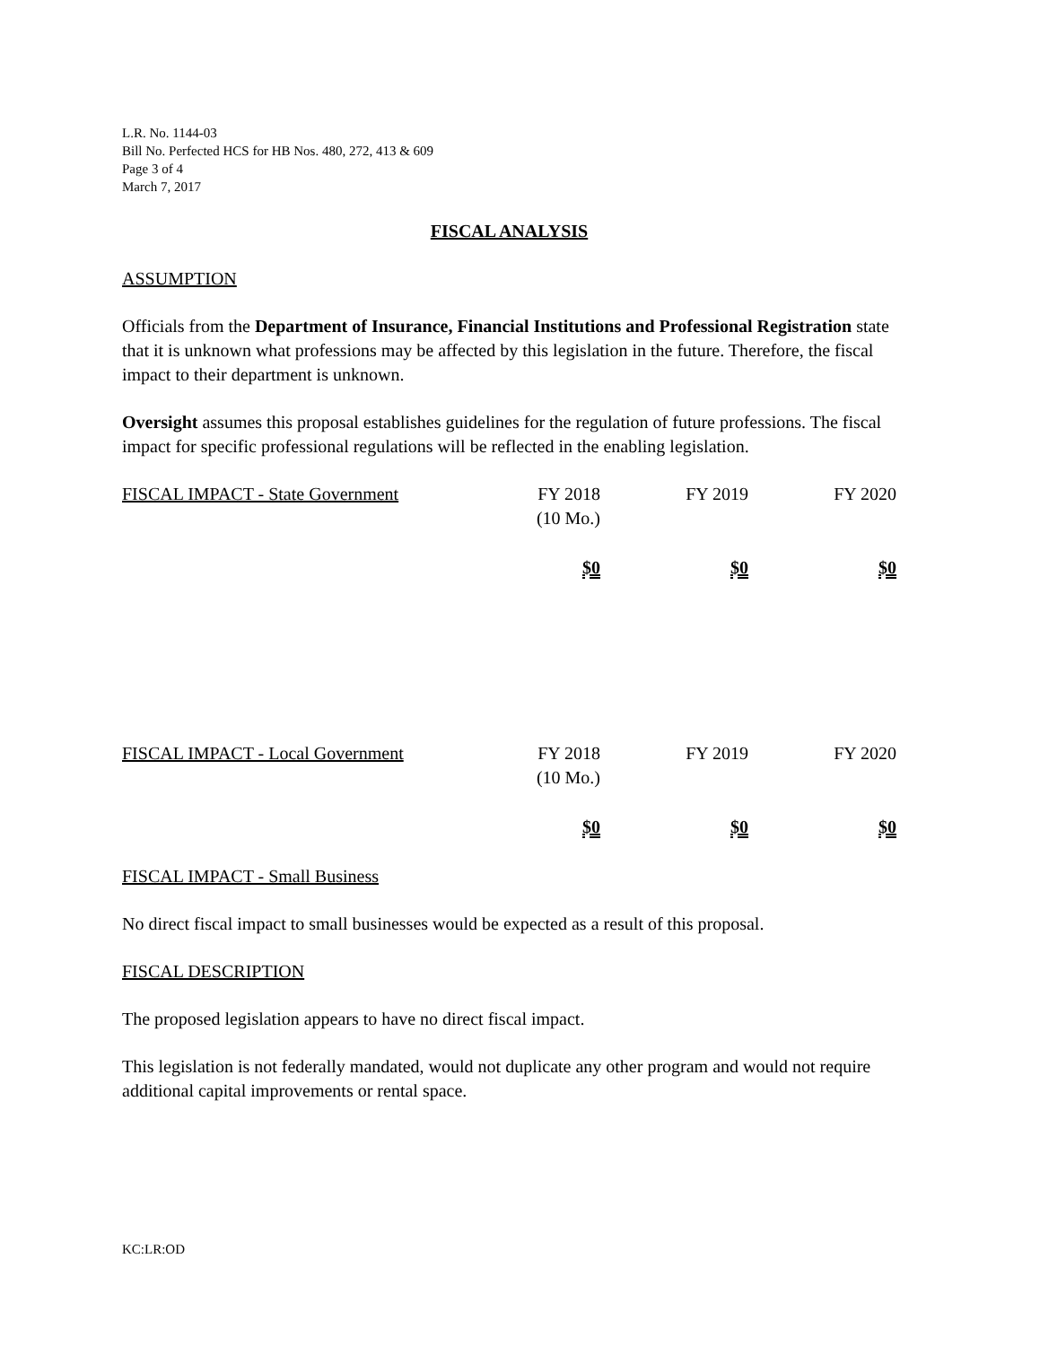L.R. No. 1144-03
Bill No. Perfected HCS for HB Nos. 480, 272, 413 & 609
Page 3 of 4
March 7, 2017
FISCAL ANALYSIS
ASSUMPTION
Officials from the Department of Insurance, Financial Institutions and Professional Registration state that it is unknown what professions may be affected by this legislation in the future. Therefore, the fiscal impact to their department is unknown.
Oversight assumes this proposal establishes guidelines for the regulation of future professions. The fiscal impact for specific professional regulations will be reflected in the enabling legislation.
| FISCAL IMPACT - State Government | FY 2018 (10 Mo.) | FY 2019 | FY 2020 |
| | $0 | $0 | $0 |
| FISCAL IMPACT - Local Government | FY 2018 (10 Mo.) | FY 2019 | FY 2020 |
| | $0 | $0 | $0 |
FISCAL IMPACT - Small Business
No direct fiscal impact to small businesses would be expected as a result of this proposal.
FISCAL DESCRIPTION
The proposed legislation appears to have no direct fiscal impact.
This legislation is not federally mandated, would not duplicate any other program and would not require additional capital improvements or rental space.
KC:LR:OD